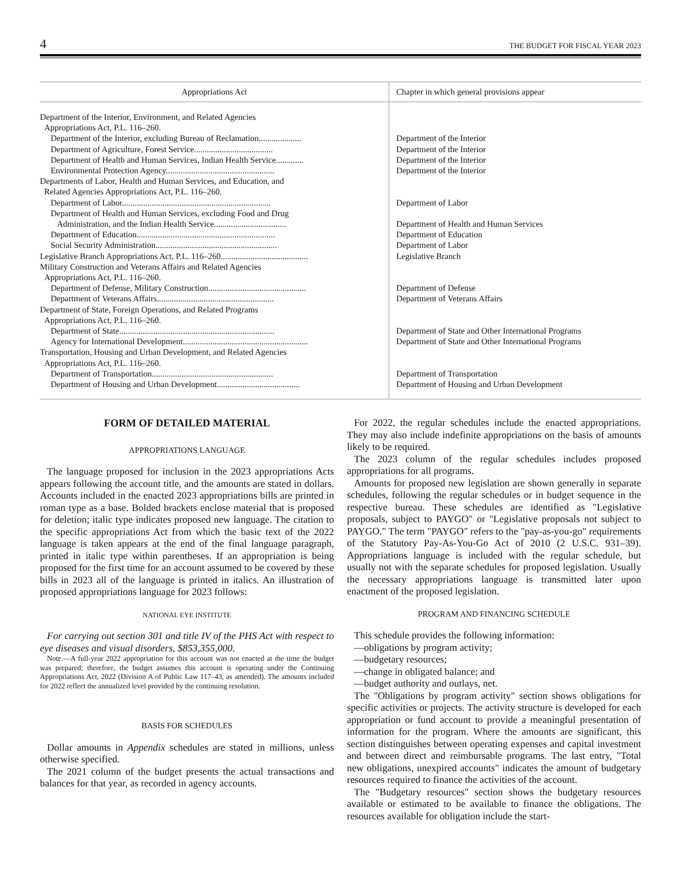4 THE BUDGET FOR FISCAL YEAR 2023
| Appropriations Act | Chapter in which general provisions appear |
| --- | --- |
| Department of the Interior, Environment, and Related Agencies Appropriations Act, P.L. 116–260. | |
| Department of the Interior, excluding Bureau of Reclamation.................... | Department of the Interior |
| Department of Agriculture, Forest Service..................................... | Department of the Interior |
| Department of Health and Human Services, Indian Health Service............. | Department of the Interior |
| Environmental Protection Agency................................................... | Department of the Interior |
| Departments of Labor, Health and Human Services, and Education, and Related Agencies Appropriations Act, P.L. 116–260. | |
| Department of Labor...................................................................... | Department of Labor |
| Department of Health and Human Services, excluding Food and Drug Administration, and the Indian Health Service.................................. | Department of Health and Human Services |
| Department of Education................................................................. | Department of Education |
| Social Security Administration......................................................... | Department of Labor |
| Legislative Branch Appropriations Act, P.L. 116–260......................................... | Legislative Branch |
| Military Construction and Veterans Affairs and Related Agencies Appropriations Act, P.L. 116–260. | |
| Department of Defense, Military Construction.............................................. | Department of Defense |
| Department of Veterans Affairs....................................................... | Department of Veterans Affairs |
| Department of State, Foreign Operations, and Related Programs Appropriations Act, P.L. 116–260. | |
| Department of State......................................................................... | Department of State and Other International Programs |
| Agency for International Development........................................................... | Department of State and Other International Programs |
| Transportation, Housing and Urban Development, and Related Agencies Appropriations Act, P.L. 116–260. | |
| Department of Transportation......................................................... | Department of Transportation |
| Department of Housing and Urban Development....................................... | Department of Housing and Urban Development |
FORM OF DETAILED MATERIAL
APPROPRIATIONS LANGUAGE
The language proposed for inclusion in the 2023 appropriations Acts appears following the account title, and the amounts are stated in dollars. Accounts included in the enacted 2023 appropriations bills are printed in roman type as a base. Bolded brackets enclose material that is proposed for deletion; italic type indicates proposed new language. The citation to the specific appropriations Act from which the basic text of the 2022 language is taken appears at the end of the final language paragraph, printed in italic type within parentheses. If an appropriation is being proposed for the first time for an account assumed to be covered by these bills in 2023 all of the language is printed in italics. An illustration of proposed appropriations language for 2023 follows:
NATIONAL EYE INSTITUTE
For carrying out section 301 and title IV of the PHS Act with respect to eye diseases and visual disorders, $853,355,000.
Note.—A full-year 2022 appropriation for this account was not enacted at the time the budget was prepared; therefore, the budget assumes this account is operating under the Continuing Appropriations Act, 2022 (Division A of Public Law 117–43, as amended). The amounts included for 2022 reflect the annualized level provided by the continuing resolution.
BASIS FOR SCHEDULES
Dollar amounts in Appendix schedules are stated in millions, unless otherwise specified.
The 2021 column of the budget presents the actual transactions and balances for that year, as recorded in agency accounts.
For 2022, the regular schedules include the enacted appropriations. They may also include indefinite appropriations on the basis of amounts likely to be required.
The 2023 column of the regular schedules includes proposed appropriations for all programs.
Amounts for proposed new legislation are shown generally in separate schedules, following the regular schedules or in budget sequence in the respective bureau. These schedules are identified as "Legislative proposals, subject to PAYGO" or "Legislative proposals not subject to PAYGO." The term "PAYGO" refers to the "pay-as-you-go" requirements of the Statutory Pay-As-You-Go Act of 2010 (2 U.S.C. 931–39). Appropriations language is included with the regular schedule, but usually not with the separate schedules for proposed legislation. Usually the necessary appropriations language is transmitted later upon enactment of the proposed legislation.
PROGRAM AND FINANCING SCHEDULE
This schedule provides the following information:
—obligations by program activity;
—budgetary resources;
—change in obligated balance; and
—budget authority and outlays, net.
The "Obligations by program activity" section shows obligations for specific activities or projects. The activity structure is developed for each appropriation or fund account to provide a meaningful presentation of information for the program. Where the amounts are significant, this section distinguishes between operating expenses and capital investment and between direct and reimbursable programs. The last entry, "Total new obligations, unexpired accounts" indicates the amount of budgetary resources required to finance the activities of the account.
The "Budgetary resources" section shows the budgetary resources available or estimated to be available to finance the obligations. The resources available for obligation include the start-